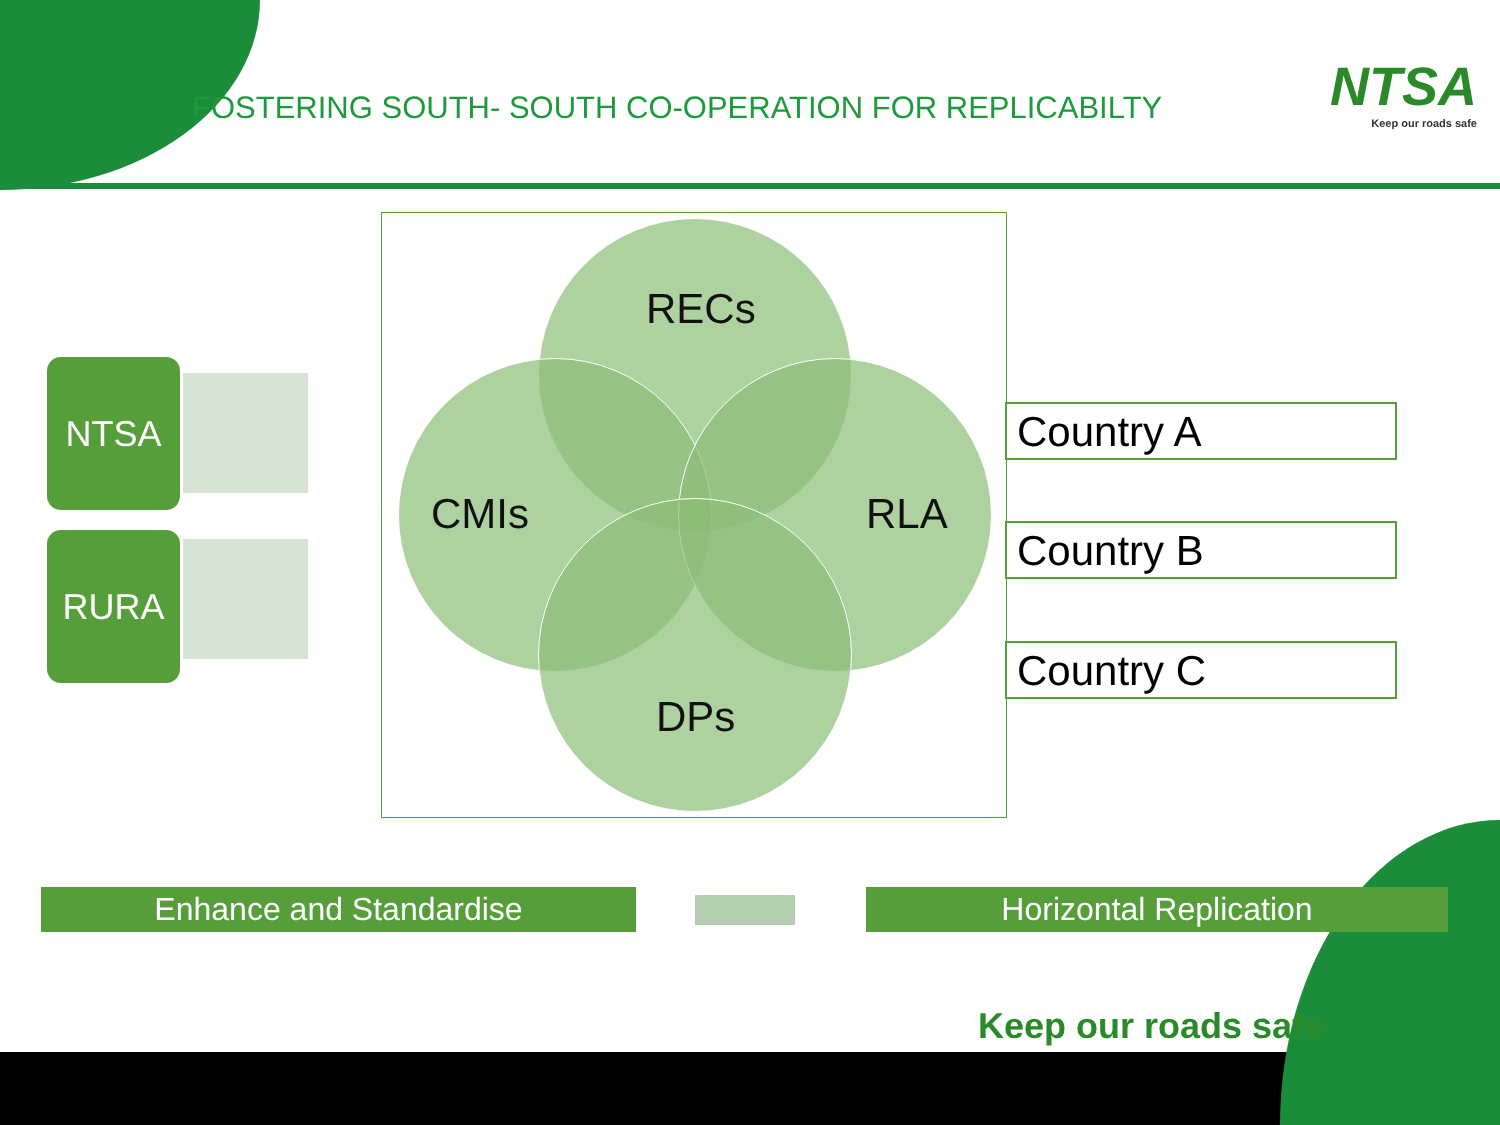FOSTERING SOUTH- SOUTH CO-OPERATION FOR REPLICABILTY
NTSA
Keep our roads safe
NTSA
RURA
RECs
CMIs RLA
DPs
Country A
Country B
Country C
Enhance and Standardise Horizontal Replication
Keep our roads safe